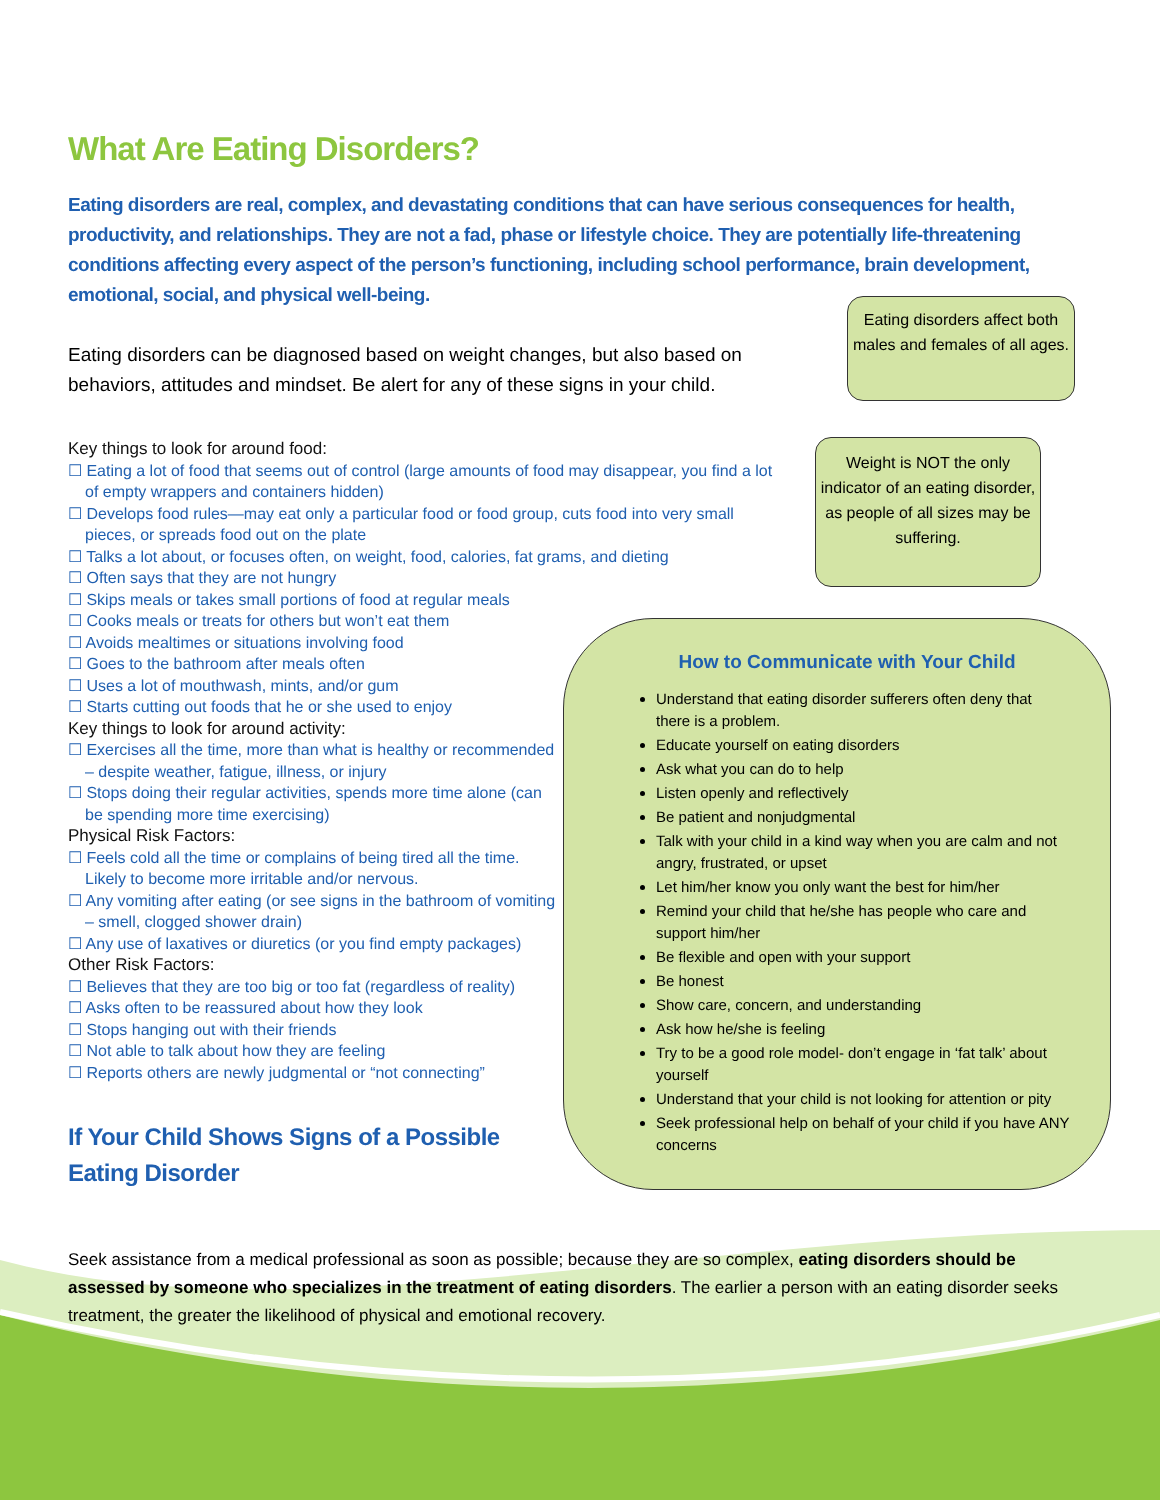Eating disorders affect both males and females of all ages.
Weight is NOT the only indicator of an eating disorder, as people of all sizes may be suffering.
How to Communicate with Your Child
Understand that eating disorder sufferers often deny that there is a problem.
Educate yourself on eating disorders
Ask what you can do to help
Listen openly and reflectively
Be patient and nonjudgmental
Talk with your child in a kind way when you are calm and not angry, frustrated, or upset
Let him/her know you only want the best for him/her
Remind your child that he/she has people who care and support him/her
Be flexible and open with your support
Be honest
Show care, concern, and understanding
Ask how he/she is feeling
Try to be a good role model- don’t engage in ‘fat talk’ about yourself
Understand that your child is not looking for attention or pity
Seek professional help on behalf of your child if you have ANY concerns
What Are Eating Disorders?
Eating disorders are real, complex, and devastating conditions that can have serious consequences for health, productivity, and relationships. They are not a fad, phase or lifestyle choice. They are potentially life-threatening conditions affecting every aspect of the person’s functioning, including school performance, brain development, emotional, social, and physical well-being.
Eating disorders can be diagnosed based on weight changes, but also based on behaviors, attitudes and mindset. Be alert for any of these signs in your child.
Key things to look for around food:
☐ Eating a lot of food that seems out of control (large amounts of food may disappear, you find a lot of empty wrappers and containers hidden)
☐ Develops food rules—may eat only a particular food or food group, cuts food into very small pieces, or spreads food out on the plate
☐ Talks a lot about, or focuses often, on weight, food, calories, fat grams, and dieting
☐ Often says that they are not hungry
☐ Skips meals or takes small portions of food at regular meals
☐ Cooks meals or treats for others but won’t eat them
☐ Avoids mealtimes or situations involving food
☐ Goes to the bathroom after meals often
☐ Uses a lot of mouthwash, mints, and/or gum
☐ Starts cutting out foods that he or she used to enjoy
Key things to look for around activity:
☐ Exercises all the time, more than what is healthy or recommended – despite weather, fatigue, illness, or injury
☐ Stops doing their regular activities, spends more time alone (can be spending more time exercising)
Physical Risk Factors:
☐ Feels cold all the time or complains of being tired all the time. Likely to become more irritable and/or nervous.
☐ Any vomiting after eating (or see signs in the bathroom of vomiting – smell, clogged shower drain)
☐ Any use of laxatives or diuretics (or you find empty packages)
Other Risk Factors:
☐ Believes that they are too big or too fat (regardless of reality)
☐ Asks often to be reassured about how they look
☐ Stops hanging out with their friends
☐ Not able to talk about how they are feeling
☐ Reports others are newly judgmental or “not connecting”
If Your Child Shows Signs of a Possible Eating Disorder
Seek assistance from a medical professional as soon as possible; because they are so complex, eating disorders should be assessed by someone who specializes in the treatment of eating disorders. The earlier a person with an eating disorder seeks treatment, the greater the likelihood of physical and emotional recovery.